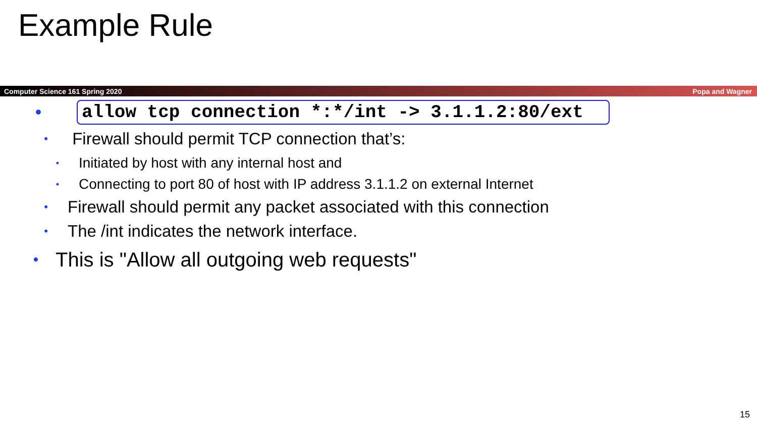Example Rule
Computer Science 161 Spring 2020 Popa and Wagner
• allow tcp connection *:*/int -> 3.1.1.2:80/ext
• Firewall should permit TCP connection that’s:
• Initiated by host with any internal host and
• Connecting to port 80 of host with IP address 3.1.1.2 on external Internet
• Firewall should permit any packet associated with this connection
• The /int indicates the network interface.
• This is "Allow all outgoing web requests"
15